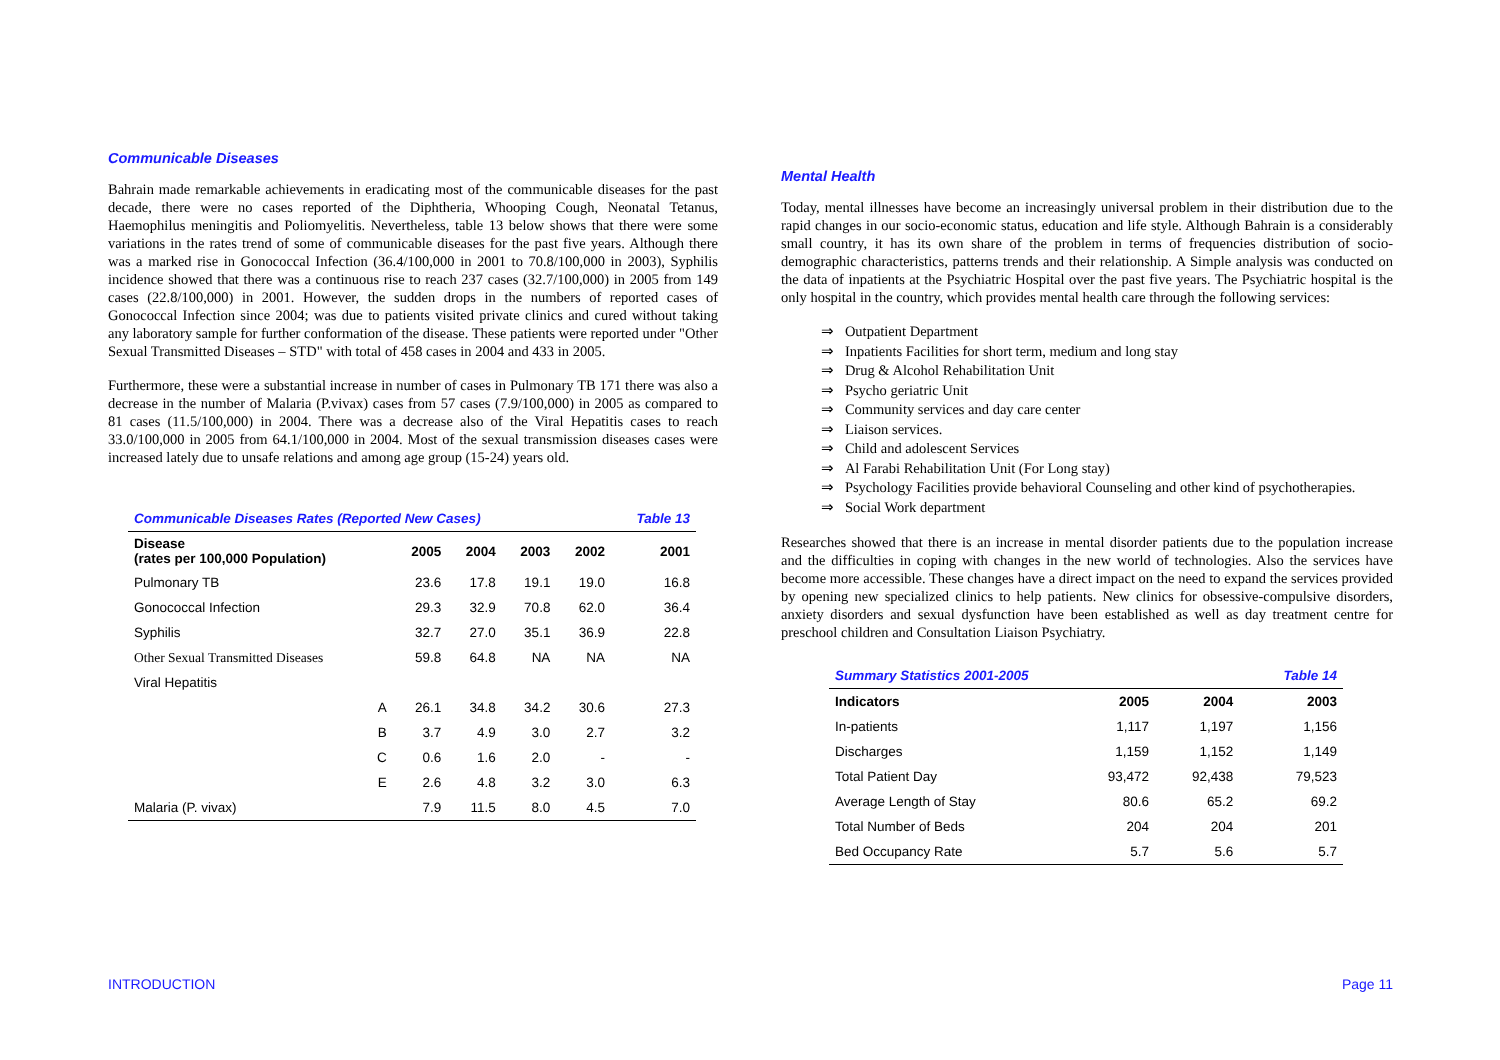Communicable Diseases
Bahrain made remarkable achievements in eradicating most of the communicable diseases for the past decade, there were no cases reported of the Diphtheria, Whooping Cough, Neonatal Tetanus, Haemophilus meningitis and Poliomyelitis. Nevertheless, table 13 below shows that there were some variations in the rates trend of some of communicable diseases for the past five years. Although there was a marked rise in Gonococcal Infection (36.4/100,000 in 2001 to 70.8/100,000 in 2003), Syphilis incidence showed that there was a continuous rise to reach 237 cases (32.7/100,000) in 2005 from 149 cases (22.8/100,000) in 2001. However, the sudden drops in the numbers of reported cases of Gonococcal Infection since 2004; was due to patients visited private clinics and cured without taking any laboratory sample for further conformation of the disease. These patients were reported under "Other Sexual Transmitted Diseases – STD" with total of 458 cases in 2004 and 433 in 2005.
Furthermore, these were a substantial increase in number of cases in Pulmonary TB 171 there was also a decrease in the number of Malaria (P.vivax) cases from 57 cases (7.9/100,000) in 2005 as compared to 81 cases (11.5/100,000) in 2004. There was a decrease also of the Viral Hepatitis cases to reach 33.0/100,000 in 2005 from 64.1/100,000 in 2004. Most of the sexual transmission diseases cases were increased lately due to unsafe relations and among age group (15-24) years old.
| Communicable Diseases Rates (Reported New Cases) | | | | | | Table 13 |
| Disease (rates per 100,000 Population) | | 2005 | 2004 | 2003 | 2002 | 2001 |
| Pulmonary TB | | 23.6 | 17.8 | 19.1 | 19.0 | 16.8 |
| Gonococcal Infection | | 29.3 | 32.9 | 70.8 | 62.0 | 36.4 |
| Syphilis | | 32.7 | 27.0 | 35.1 | 36.9 | 22.8 |
| Other Sexual Transmitted Diseases | | 59.8 | 64.8 | NA | NA | NA |
| Viral Hepatitis | | | | | | |
| | A | 26.1 | 34.8 | 34.2 | 30.6 | 27.3 |
| | B | 3.7 | 4.9 | 3.0 | 2.7 | 3.2 |
| | C | 0.6 | 1.6 | 2.0 | - | - |
| | E | 2.6 | 4.8 | 3.2 | 3.0 | 6.3 |
| Malaria (P. vivax) | | 7.9 | 11.5 | 8.0 | 4.5 | 7.0 |
Mental Health
Today, mental illnesses have become an increasingly universal problem in their distribution due to the rapid changes in our socio-economic status, education and life style. Although Bahrain is a considerably small country, it has its own share of the problem in terms of frequencies distribution of socio-demographic characteristics, patterns trends and their relationship. A Simple analysis was conducted on the data of inpatients at the Psychiatric Hospital over the past five years. The Psychiatric hospital is the only hospital in the country, which provides mental health care through the following services:
⇒ Outpatient Department
⇒ Inpatients Facilities for short term, medium and long stay
⇒ Drug & Alcohol Rehabilitation Unit
⇒ Psycho geriatric Unit
⇒ Community services and day care center
⇒ Liaison services.
⇒ Child and adolescent Services
⇒ Al Farabi Rehabilitation Unit (For Long stay)
⇒ Psychology Facilities provide behavioral Counseling and other kind of psychotherapies.
⇒ Social Work department
Researches showed that there is an increase in mental disorder patients due to the population increase and the difficulties in coping with changes in the new world of technologies. Also the services have become more accessible. These changes have a direct impact on the need to expand the services provided by opening new specialized clinics to help patients. New clinics for obsessive-compulsive disorders, anxiety disorders and sexual dysfunction have been established as well as day treatment centre for preschool children and Consultation Liaison Psychiatry.
| Summary Statistics 2001-2005 | | | Table 14 |
| Indicators | 2005 | 2004 | 2003 |
| In-patients | 1,117 | 1,197 | 1,156 |
| Discharges | 1,159 | 1,152 | 1,149 |
| Total Patient Day | 93,472 | 92,438 | 79,523 |
| Average Length of Stay | 80.6 | 65.2 | 69.2 |
| Total Number of Beds | 204 | 204 | 201 |
| Bed Occupancy Rate | 5.7 | 5.6 | 5.7 |
INTRODUCTION Page 11